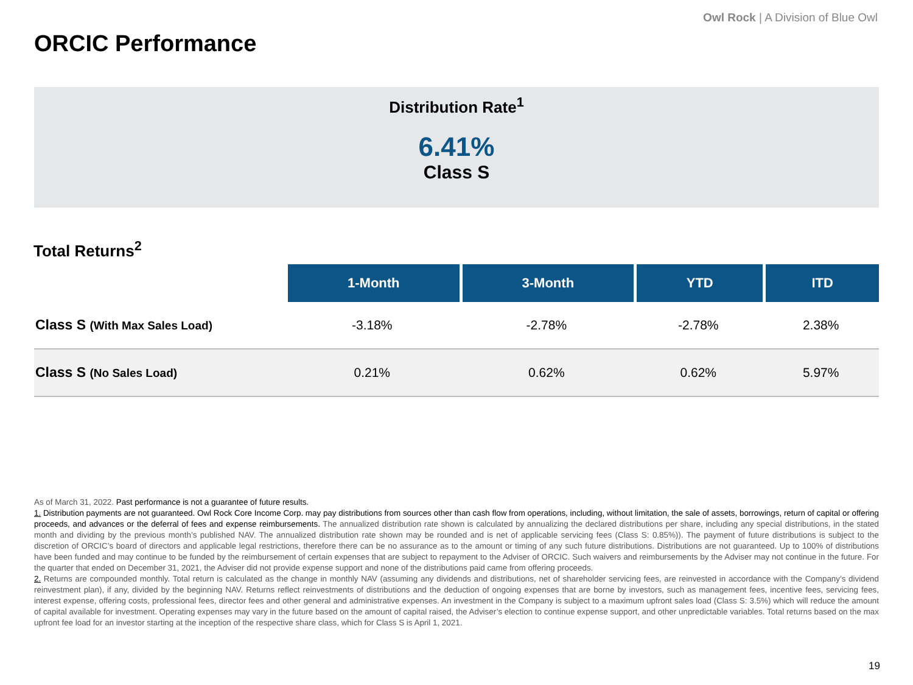Owl Rock | A Division of Blue Owl
ORCIC Performance
Distribution Rate<sup>1</sup>
6.41%
Class S
Total Returns<sup>2</sup>
| | 1-Month | 3-Month | YTD | ITD |
| Class S (With Max Sales Load) | -3.18% | -2.78% | -2.78% | 2.38% |
| Class S (No Sales Load) | 0.21% | 0.62% | 0.62% | 5.97% |
As of March 31, 2022. Past performance is not a guarantee of future results.
1. Distribution payments are not guaranteed. Owl Rock Core Income Corp. may pay distributions from sources other than cash flow from operations, including, without limitation, the sale of assets, borrowings, return of capital or offering proceeds, and advances or the deferral of fees and expense reimbursements. The annualized distribution rate shown is calculated by annualizing the declared distributions per share, including any special distributions, in the stated month and dividing by the previous month’s published NAV. The annualized distribution rate shown may be rounded and is net of applicable servicing fees (Class S: 0.85%)). The payment of future distributions is subject to the discretion of ORCIC’s board of directors and applicable legal restrictions, therefore there can be no assurance as to the amount or timing of any such future distributions. Distributions are not guaranteed. Up to 100% of distributions have been funded and may continue to be funded by the reimbursement of certain expenses that are subject to repayment to the Adviser of ORCIC. Such waivers and reimbursements by the Adviser may not continue in the future. For the quarter that ended on December 31, 2021, the Adviser did not provide expense support and none of the distributions paid came from offering proceeds.
2. Returns are compounded monthly. Total return is calculated as the change in monthly NAV (assuming any dividends and distributions, net of shareholder servicing fees, are reinvested in accordance with the Company’s dividend reinvestment plan), if any, divided by the beginning NAV. Returns reflect reinvestments of distributions and the deduction of ongoing expenses that are borne by investors, such as management fees, incentive fees, servicing fees, interest expense, offering costs, professional fees, director fees and other general and administrative expenses. An investment in the Company is subject to a maximum upfront sales load (Class S: 3.5%) which will reduce the amount of capital available for investment. Operating expenses may vary in the future based on the amount of capital raised, the Adviser’s election to continue expense support, and other unpredictable variables. Total returns based on the max upfront fee load for an investor starting at the inception of the respective share class, which for Class S is April 1, 2021.
19